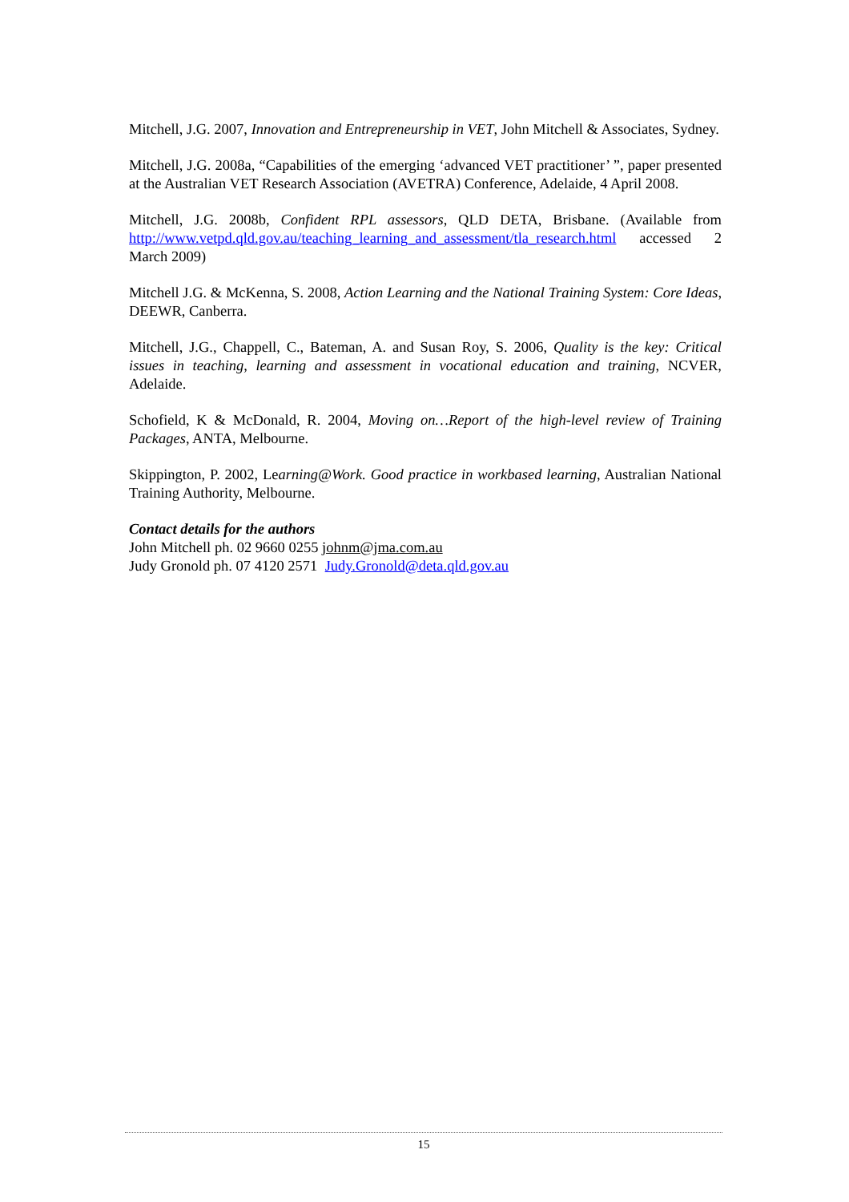Mitchell, J.G. 2007, Innovation and Entrepreneurship in VET, John Mitchell & Associates, Sydney.
Mitchell, J.G. 2008a, “Capabilities of the emerging ‘advanced VET practitioner’ ”, paper presented at the Australian VET Research Association (AVETRA) Conference, Adelaide, 4 April 2008.
Mitchell, J.G. 2008b, Confident RPL assessors, QLD DETA, Brisbane. (Available from http://www.vetpd.qld.gov.au/teaching_learning_and_assessment/tla_research.html accessed 2 March 2009)
Mitchell J.G. & McKenna, S. 2008, Action Learning and the National Training System: Core Ideas, DEEWR, Canberra.
Mitchell, J.G., Chappell, C., Bateman, A. and Susan Roy, S. 2006, Quality is the key: Critical issues in teaching, learning and assessment in vocational education and training, NCVER, Adelaide.
Schofield, K & McDonald, R. 2004, Moving on…Report of the high-level review of Training Packages, ANTA, Melbourne.
Skippington, P. 2002, Learning@Work. Good practice in workbased learning, Australian National Training Authority, Melbourne.
Contact details for the authors
John Mitchell ph. 02 9660 0255 johnm@jma.com.au
Judy Gronold ph. 07 4120 2571 Judy.Gronold@deta.qld.gov.au
15